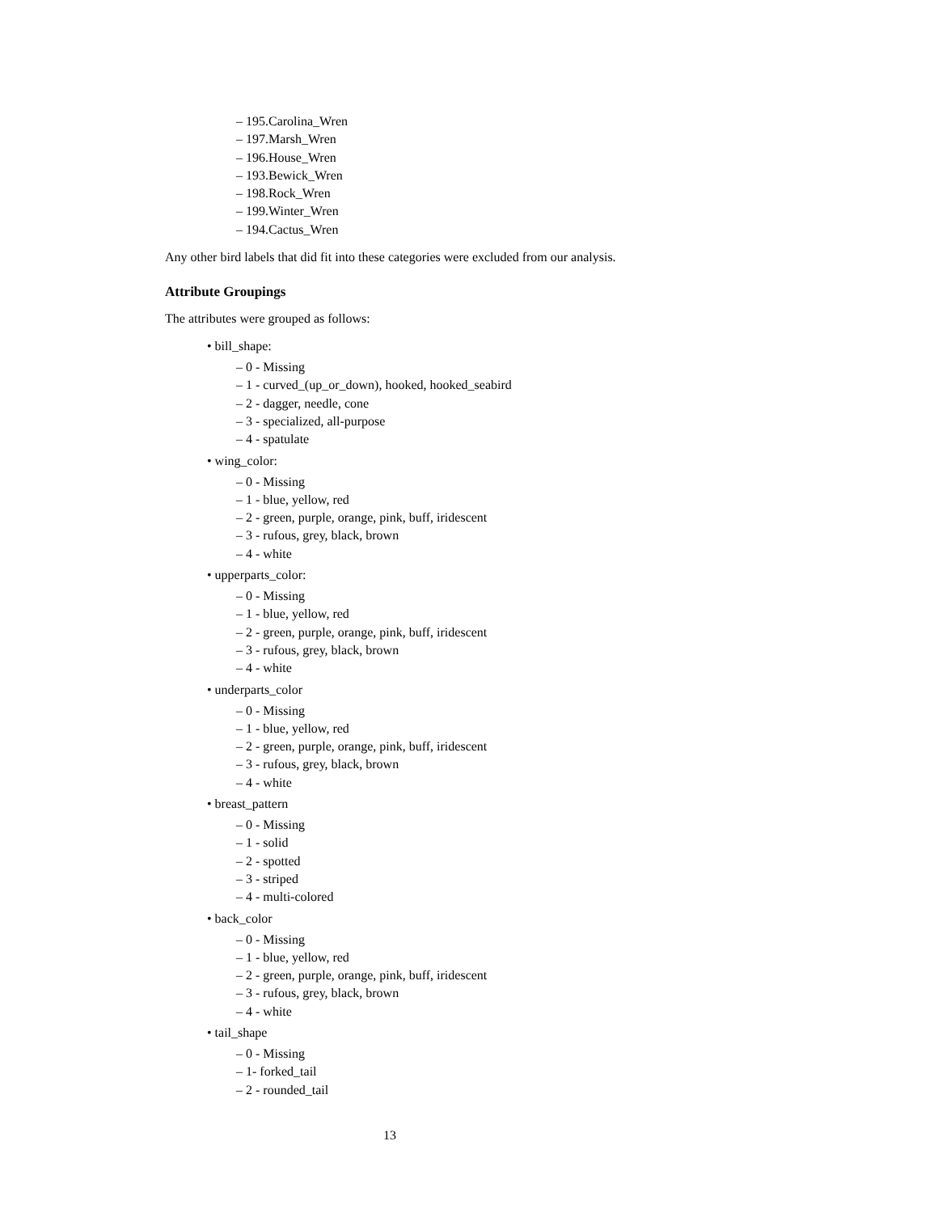– 195.Carolina_Wren
– 197.Marsh_Wren
– 196.House_Wren
– 193.Bewick_Wren
– 198.Rock_Wren
– 199.Winter_Wren
– 194.Cactus_Wren
Any other bird labels that did fit into these categories were excluded from our analysis.
Attribute Groupings
The attributes were grouped as follows:
• bill_shape:
– 0 - Missing
– 1 - curved_(up_or_down), hooked, hooked_seabird
– 2 - dagger, needle, cone
– 3 - specialized, all-purpose
– 4 - spatulate
• wing_color:
– 0 - Missing
– 1 - blue, yellow, red
– 2 - green, purple, orange, pink, buff, iridescent
– 3 - rufous, grey, black, brown
– 4 - white
• upperparts_color:
– 0 - Missing
– 1 - blue, yellow, red
– 2 - green, purple, orange, pink, buff, iridescent
– 3 - rufous, grey, black, brown
– 4 - white
• underparts_color
– 0 - Missing
– 1 - blue, yellow, red
– 2 - green, purple, orange, pink, buff, iridescent
– 3 - rufous, grey, black, brown
– 4 - white
• breast_pattern
– 0 - Missing
– 1 - solid
– 2 - spotted
– 3 - striped
– 4 - multi-colored
• back_color
– 0 - Missing
– 1 - blue, yellow, red
– 2 - green, purple, orange, pink, buff, iridescent
– 3 - rufous, grey, black, brown
– 4 - white
• tail_shape
– 0 - Missing
– 1- forked_tail
– 2 - rounded_tail
13